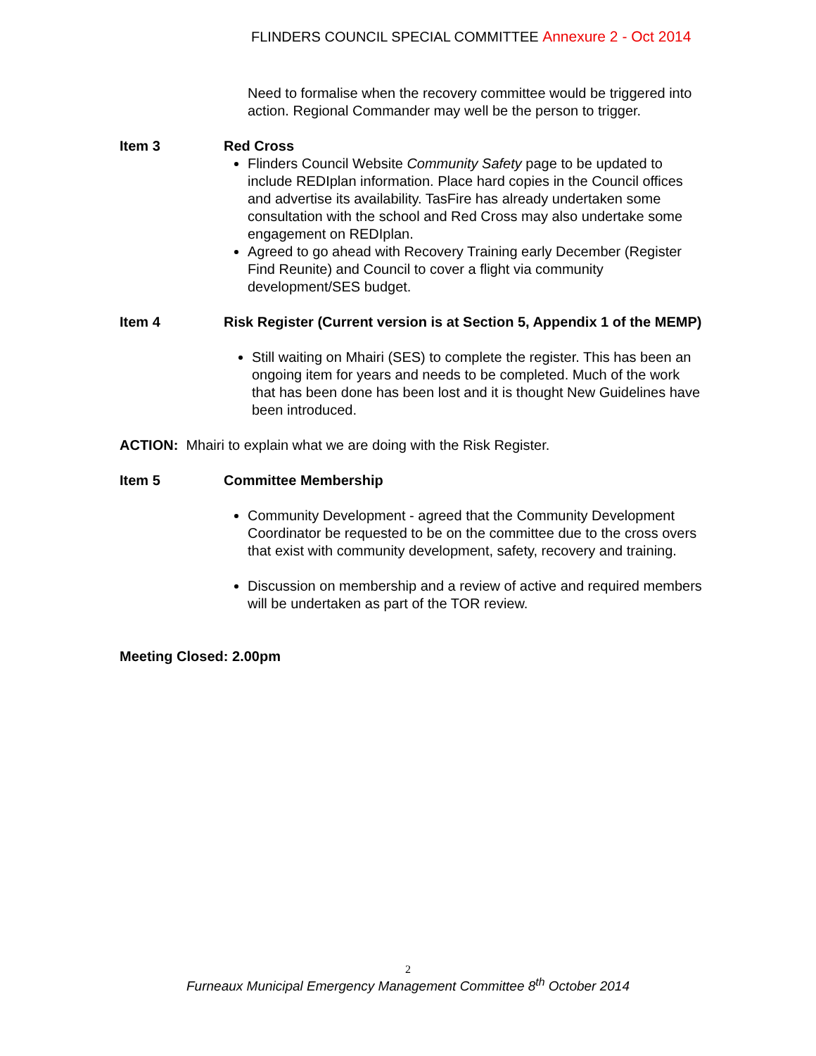FLINDERS COUNCIL SPECIAL COMMITTEE Annexure 2 - Oct 2014
Need to formalise when the recovery committee would be triggered into action. Regional Commander may well be the person to trigger.
Item 3 Red Cross
Flinders Council Website Community Safety page to be updated to include REDIplan information. Place hard copies in the Council offices and advertise its availability. TasFire has already undertaken some consultation with the school and Red Cross may also undertake some engagement on REDIplan.
Agreed to go ahead with Recovery Training early December (Register Find Reunite) and Council to cover a flight via community development/SES budget.
Item 4 Risk Register (Current version is at Section 5, Appendix 1 of the MEMP)
Still waiting on Mhairi (SES) to complete the register. This has been an ongoing item for years and needs to be completed. Much of the work that has been done has been lost and it is thought New Guidelines have been introduced.
ACTION: Mhairi to explain what we are doing with the Risk Register.
Item 5 Committee Membership
Community Development - agreed that the Community Development Coordinator be requested to be on the committee due to the cross overs that exist with community development, safety, recovery and training.
Discussion on membership and a review of active and required members will be undertaken as part of the TOR review.
Meeting Closed: 2.00pm
2
Furneaux Municipal Emergency Management Committee 8<sup>th</sup> October 2014